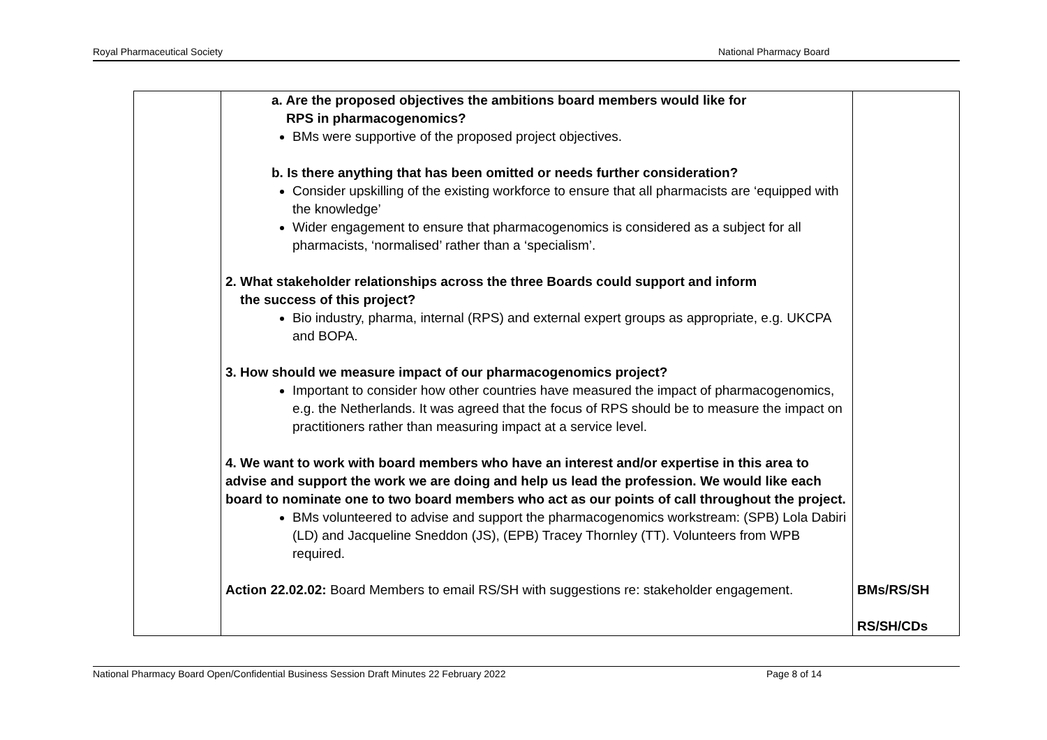Royal Pharmaceutical Society National Pharmacy Board
| | a. Are the proposed objectives the ambitions board members would like for RPS in pharmacogenomics? BMs were supportive of the proposed project objectives. b. Is there anything that has been omitted or needs further consideration? Consider upskilling of the existing workforce to ensure that all pharmacists are ‘equipped with the knowledge’ Wider engagement to ensure that pharmacogenomics is considered as a subject for all pharmacists, ‘normalised’ rather than a ‘specialism’. 2. What stakeholder relationships across the three Boards could support and inform the success of this project? Bio industry, pharma, internal (RPS) and external expert groups as appropriate, e.g. UKCPA and BOPA. 3. How should we measure impact of our pharmacogenomics project? Important to consider how other countries have measured the impact of pharmacogenomics, e.g. the Netherlands. It was agreed that the focus of RPS should be to measure the impact on practitioners rather than measuring impact at a service level. 4. We want to work with board members who have an interest and/or expertise in this area to advise and support the work we are doing and help us lead the profession. We would like each board to nominate one to two board members who act as our points of call throughout the project. BMs volunteered to advise and support the pharmacogenomics workstream: (SPB) Lola Dabiri (LD) and Jacqueline Sneddon (JS), (EPB) Tracey Thornley (TT). Volunteers from WPB required. Action 22.02.02: Board Members to email RS/SH with suggestions re: stakeholder engagement. | BMs/RS/SH RS/SH/CDs |
National Pharmacy Board Open/Confidential Business Session Draft Minutes 22 February 2022 Page 8 of 14